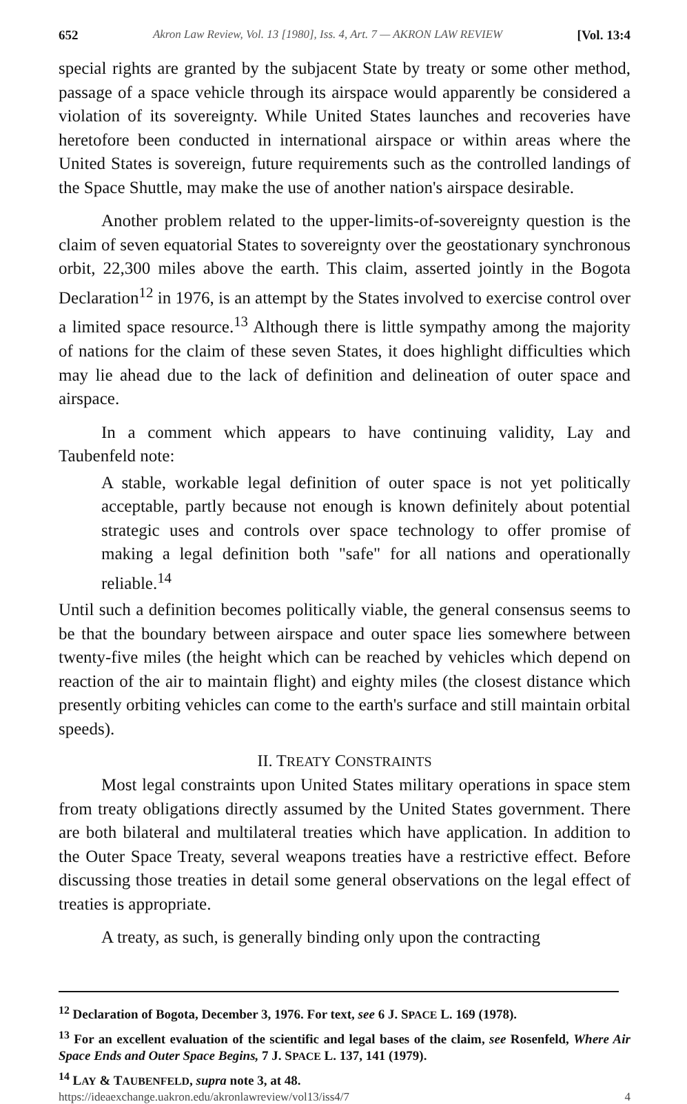652 Akron Law Review, Vol. 13 [1980], Iss. 4, Art. 7 — AKRON LAW REVIEW [Vol. 13:4
special rights are granted by the subjacent State by treaty or some other method, passage of a space vehicle through its airspace would apparently be considered a violation of its sovereignty. While United States launches and recoveries have heretofore been conducted in international airspace or within areas where the United States is sovereign, future requirements such as the controlled landings of the Space Shuttle, may make the use of another nation's airspace desirable.
Another problem related to the upper-limits-of-sovereignty question is the claim of seven equatorial States to sovereignty over the geostationary synchronous orbit, 22,300 miles above the earth. This claim, asserted jointly in the Bogota Declaration<sup>12</sup> in 1976, is an attempt by the States involved to exercise control over a limited space resource.<sup>13</sup> Although there is little sympathy among the majority of nations for the claim of these seven States, it does highlight difficulties which may lie ahead due to the lack of definition and delineation of outer space and airspace.
In a comment which appears to have continuing validity, Lay and Taubenfeld note:
A stable, workable legal definition of outer space is not yet politically acceptable, partly because not enough is known definitely about potential strategic uses and controls over space technology to offer promise of making a legal definition both "safe" for all nations and operationally reliable.<sup>14</sup>
Until such a definition becomes politically viable, the general consensus seems to be that the boundary between airspace and outer space lies somewhere between twenty-five miles (the height which can be reached by vehicles which depend on reaction of the air to maintain flight) and eighty miles (the closest distance which presently orbiting vehicles can come to the earth's surface and still maintain orbital speeds).
II. TREATY CONSTRAINTS
Most legal constraints upon United States military operations in space stem from treaty obligations directly assumed by the United States government. There are both bilateral and multilateral treaties which have application. In addition to the Outer Space Treaty, several weapons treaties have a restrictive effect. Before discussing those treaties in detail some general observations on the legal effect of treaties is appropriate.
A treaty, as such, is generally binding only upon the contracting
<sup>12</sup> Declaration of Bogota, December 3, 1976. For text, see 6 J. SPACE L. 169 (1978).
<sup>13</sup> For an excellent evaluation of the scientific and legal bases of the claim, see Rosenfeld, Where Air Space Ends and Outer Space Begins, 7 J. SPACE L. 137, 141 (1979).
<sup>14</sup> LAY & TAUBENFELD, supra note 3, at 48.
https://ideaexchange.uakron.edu/akronlawreview/vol13/iss4/7 4